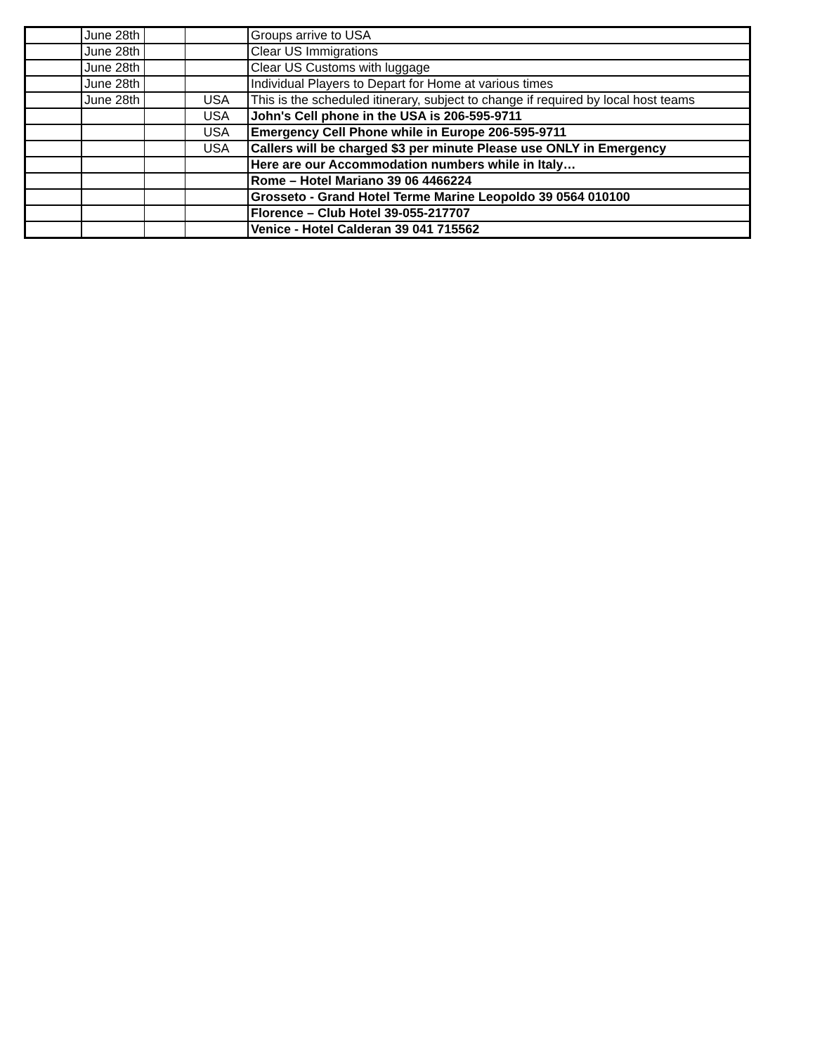| | June 28th | | | Groups arrive to USA |
| | June 28th | | | Clear US Immigrations |
| | June 28th | | | Clear US Customs with luggage |
| | June 28th | | | Individual Players to Depart for Home at various times |
| | June 28th | | USA | This is the scheduled itinerary, subject to change if required by local host teams |
| | | | USA | John's Cell phone in the USA is 206-595-9711 |
| | | | USA | Emergency Cell Phone while in Europe 206-595-9711 |
| | | | USA | Callers will be charged $3 per minute Please use ONLY in Emergency |
| | | | | Here are our Accommodation numbers while in Italy… |
| | | | | Rome – Hotel Mariano 39 06 4466224 |
| | | | | Grosseto - Grand Hotel Terme Marine Leopoldo 39 0564 010100 |
| | | | | Florence – Club Hotel 39-055-217707 |
| | | | | Venice - Hotel Calderan 39 041 715562 |